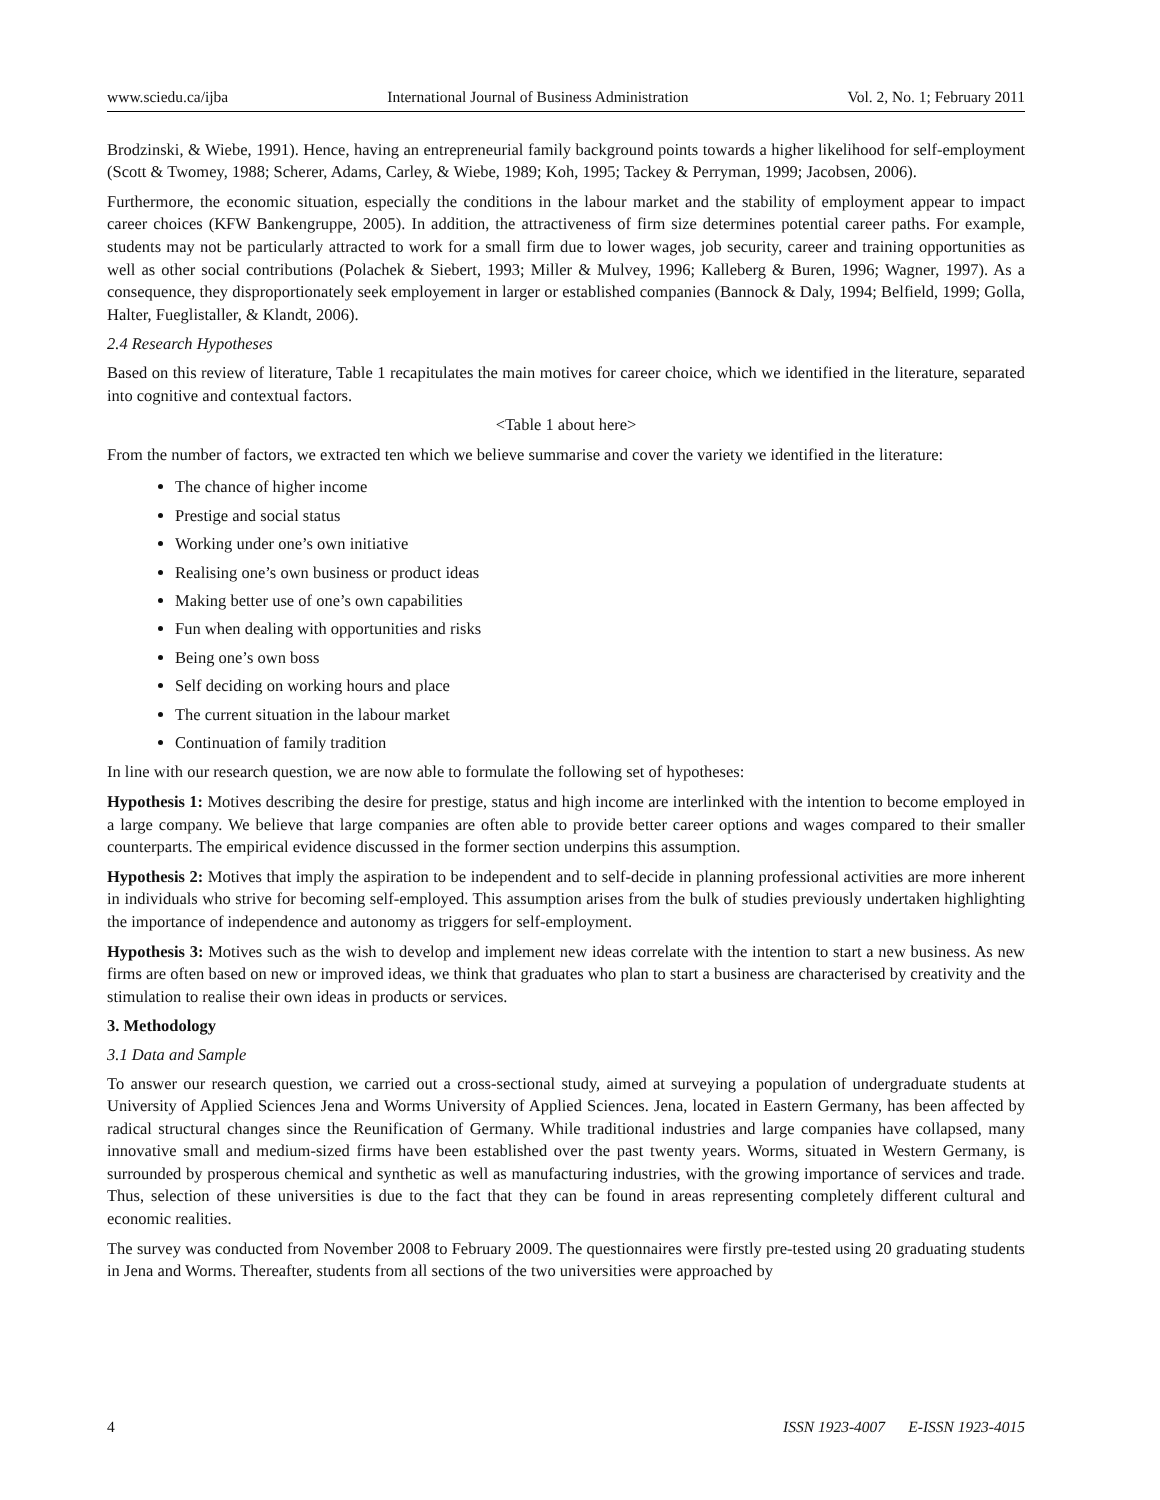www.sciedu.ca/ijba International Journal of Business Administration Vol. 2, No. 1; February 2011
Brodzinski, & Wiebe, 1991). Hence, having an entrepreneurial family background points towards a higher likelihood for self-employment (Scott & Twomey, 1988; Scherer, Adams, Carley, & Wiebe, 1989; Koh, 1995; Tackey & Perryman, 1999; Jacobsen, 2006).
Furthermore, the economic situation, especially the conditions in the labour market and the stability of employment appear to impact career choices (KFW Bankengruppe, 2005). In addition, the attractiveness of firm size determines potential career paths. For example, students may not be particularly attracted to work for a small firm due to lower wages, job security, career and training opportunities as well as other social contributions (Polachek & Siebert, 1993; Miller & Mulvey, 1996; Kalleberg & Buren, 1996; Wagner, 1997). As a consequence, they disproportionately seek employement in larger or established companies (Bannock & Daly, 1994; Belfield, 1999; Golla, Halter, Fueglistaller, & Klandt, 2006).
2.4 Research Hypotheses
Based on this review of literature, Table 1 recapitulates the main motives for career choice, which we identified in the literature, separated into cognitive and contextual factors.
<Table 1 about here>
From the number of factors, we extracted ten which we believe summarise and cover the variety we identified in the literature:
The chance of higher income
Prestige and social status
Working under one’s own initiative
Realising one’s own business or product ideas
Making better use of one’s own capabilities
Fun when dealing with opportunities and risks
Being one’s own boss
Self deciding on working hours and place
The current situation in the labour market
Continuation of family tradition
In line with our research question, we are now able to formulate the following set of hypotheses:
Hypothesis 1: Motives describing the desire for prestige, status and high income are interlinked with the intention to become employed in a large company. We believe that large companies are often able to provide better career options and wages compared to their smaller counterparts. The empirical evidence discussed in the former section underpins this assumption.
Hypothesis 2: Motives that imply the aspiration to be independent and to self-decide in planning professional activities are more inherent in individuals who strive for becoming self-employed. This assumption arises from the bulk of studies previously undertaken highlighting the importance of independence and autonomy as triggers for self-employment.
Hypothesis 3: Motives such as the wish to develop and implement new ideas correlate with the intention to start a new business. As new firms are often based on new or improved ideas, we think that graduates who plan to start a business are characterised by creativity and the stimulation to realise their own ideas in products or services.
3. Methodology
3.1 Data and Sample
To answer our research question, we carried out a cross-sectional study, aimed at surveying a population of undergraduate students at University of Applied Sciences Jena and Worms University of Applied Sciences. Jena, located in Eastern Germany, has been affected by radical structural changes since the Reunification of Germany. While traditional industries and large companies have collapsed, many innovative small and medium-sized firms have been established over the past twenty years. Worms, situated in Western Germany, is surrounded by prosperous chemical and synthetic as well as manufacturing industries, with the growing importance of services and trade. Thus, selection of these universities is due to the fact that they can be found in areas representing completely different cultural and economic realities.
The survey was conducted from November 2008 to February 2009. The questionnaires were firstly pre-tested using 20 graduating students in Jena and Worms. Thereafter, students from all sections of the two universities were approached by
4 ISSN 1923-4007 E-ISSN 1923-4015